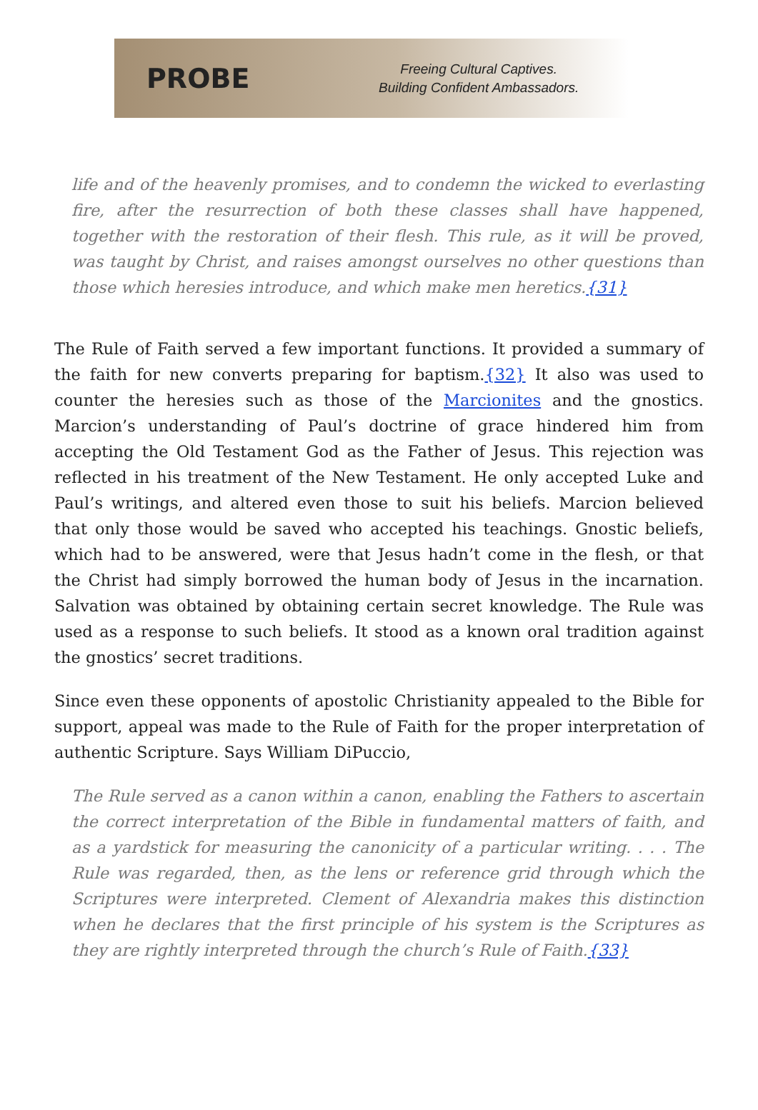PROBE
Freeing Cultural Captives.
Building Confident Ambassadors.
life and of the heavenly promises, and to condemn the wicked to everlasting fire, after the resurrection of both these classes shall have happened, together with the restoration of their flesh. This rule, as it will be proved, was taught by Christ, and raises amongst ourselves no other questions than those which heresies introduce, and which make men heretics.{31}
The Rule of Faith served a few important functions. It provided a summary of the faith for new converts preparing for baptism.{32} It also was used to counter the heresies such as those of the Marcionites and the gnostics. Marcion’s understanding of Paul’s doctrine of grace hindered him from accepting the Old Testament God as the Father of Jesus. This rejection was reflected in his treatment of the New Testament. He only accepted Luke and Paul’s writings, and altered even those to suit his beliefs. Marcion believed that only those would be saved who accepted his teachings. Gnostic beliefs, which had to be answered, were that Jesus hadn’t come in the flesh, or that the Christ had simply borrowed the human body of Jesus in the incarnation. Salvation was obtained by obtaining certain secret knowledge. The Rule was used as a response to such beliefs. It stood as a known oral tradition against the gnostics’ secret traditions.
Since even these opponents of apostolic Christianity appealed to the Bible for support, appeal was made to the Rule of Faith for the proper interpretation of authentic Scripture. Says William DiPuccio,
The Rule served as a canon within a canon, enabling the Fathers to ascertain the correct interpretation of the Bible in fundamental matters of faith, and as a yardstick for measuring the canonicity of a particular writing. . . . The Rule was regarded, then, as the lens or reference grid through which the Scriptures were interpreted. Clement of Alexandria makes this distinction when he declares that the first principle of his system is the Scriptures as they are rightly interpreted through the church’s Rule of Faith.{33}